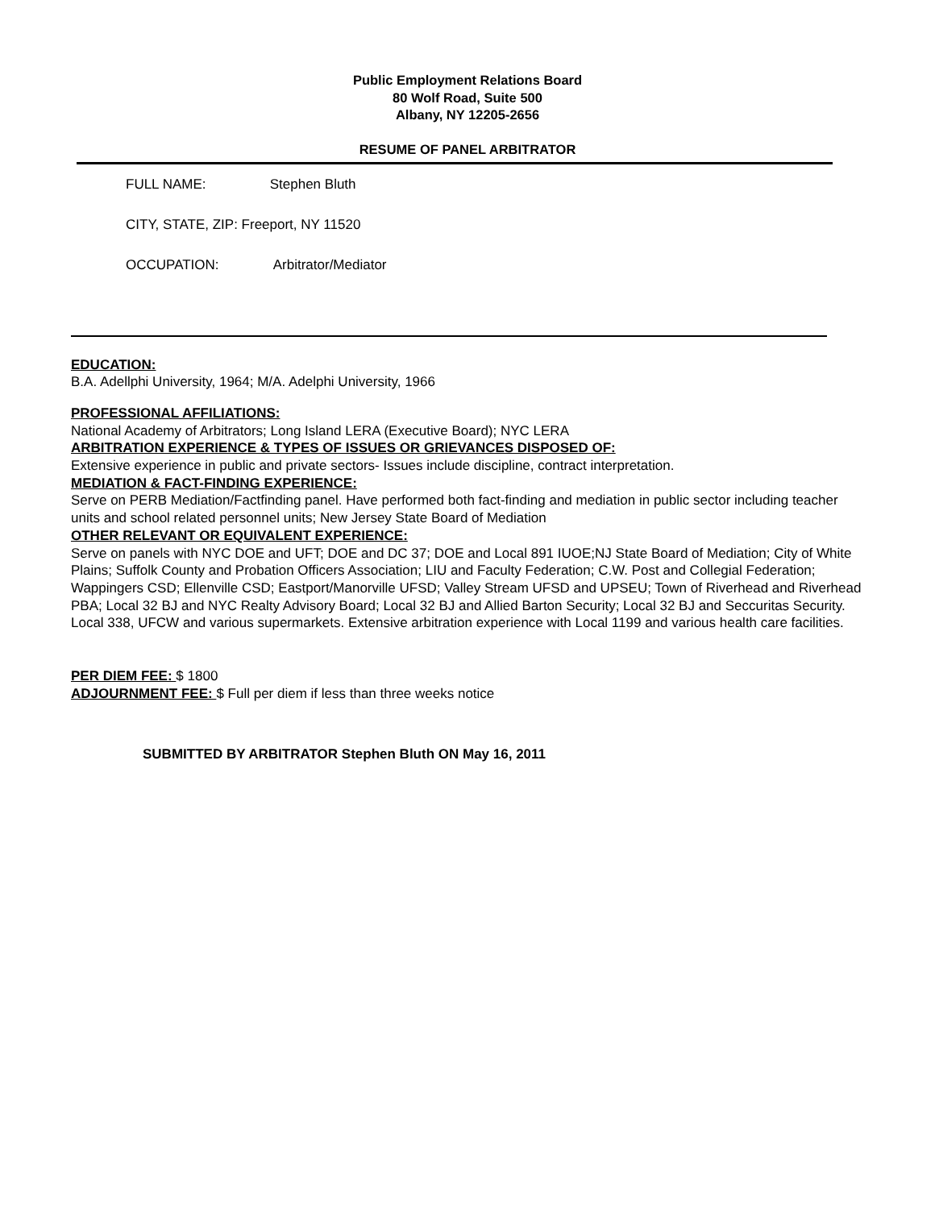Public Employment Relations Board
80 Wolf Road, Suite 500
Albany, NY 12205-2656
RESUME OF PANEL ARBITRATOR
FULL NAME: Stephen Bluth
CITY, STATE, ZIP: Freeport, NY 11520
OCCUPATION: Arbitrator/Mediator
EDUCATION:
B.A. Adellphi University, 1964; M/A. Adelphi University, 1966
PROFESSIONAL AFFILIATIONS:
National Academy of Arbitrators; Long Island LERA (Executive Board); NYC LERA
ARBITRATION EXPERIENCE & TYPES OF ISSUES OR GRIEVANCES DISPOSED OF:
Extensive experience in public and private sectors- Issues include discipline, contract interpretation.
MEDIATION & FACT-FINDING EXPERIENCE:
Serve on PERB Mediation/Factfinding panel. Have performed both fact-finding and mediation in public sector including teacher units and school related personnel units; New Jersey State Board of Mediation
OTHER RELEVANT OR EQUIVALENT EXPERIENCE:
Serve on panels with NYC DOE and UFT; DOE and DC 37; DOE and Local 891 IUOE;NJ State Board of Mediation; City of White Plains; Suffolk County and Probation Officers Association; LIU and Faculty Federation; C.W. Post and Collegial Federation; Wappingers CSD; Ellenville CSD; Eastport/Manorville UFSD; Valley Stream UFSD and UPSEU; Town of Riverhead and Riverhead PBA; Local 32 BJ and NYC Realty Advisory Board; Local 32 BJ and Allied Barton Security; Local 32 BJ and Seccuritas Security. Local 338, UFCW and various supermarkets. Extensive arbitration experience with Local 1199 and various health care facilities.
PER DIEM FEE: $ 1800
ADJOURNMENT FEE: $ Full per diem if less than three weeks notice
SUBMITTED BY ARBITRATOR Stephen Bluth ON May 16, 2011